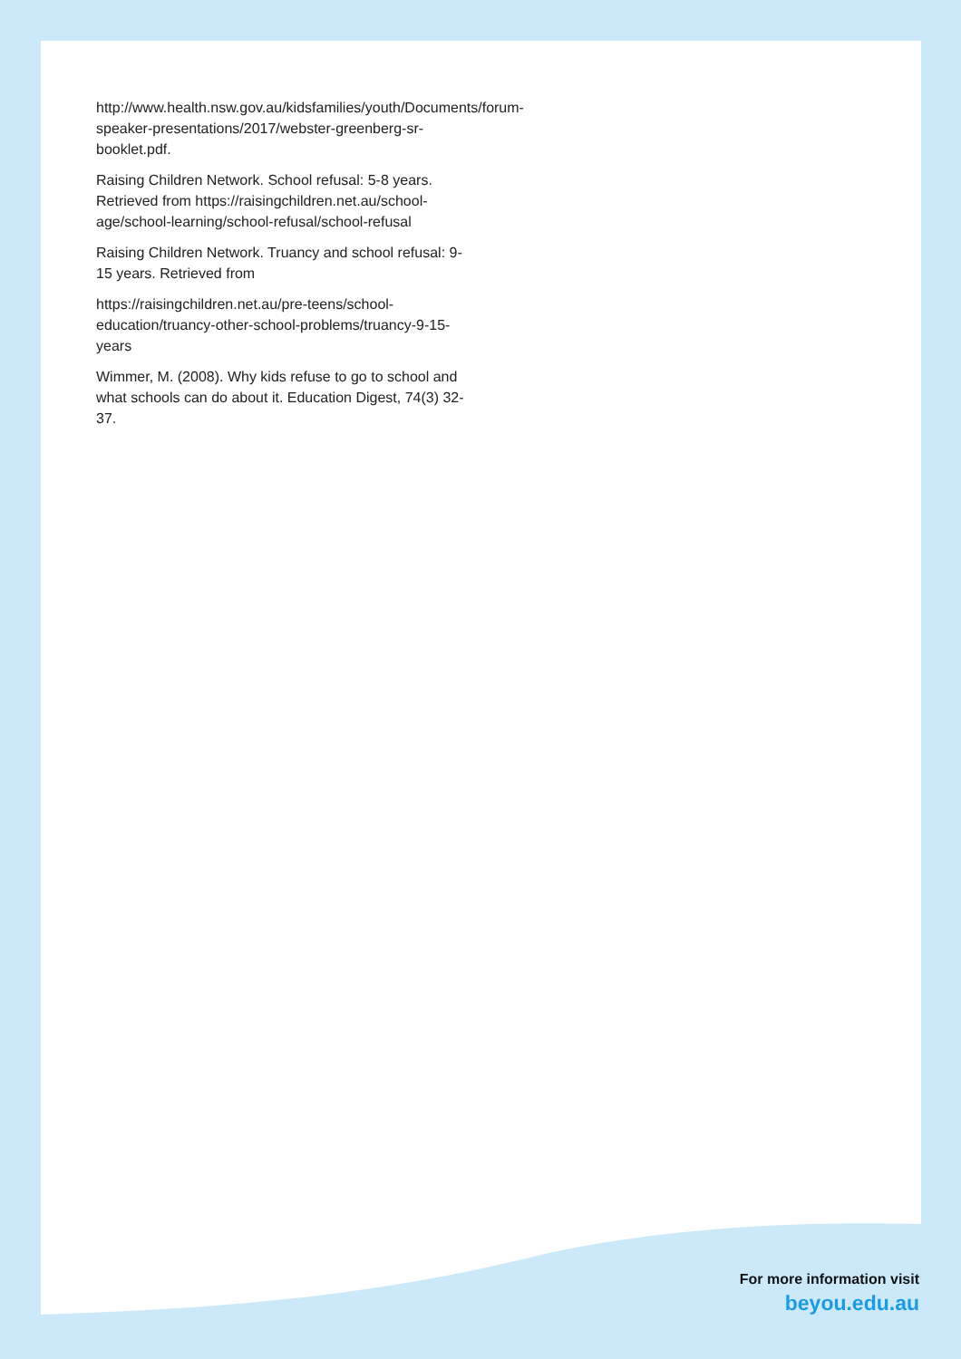http://www.health.nsw.gov.au/kidsfamilies/youth/Documents/forum-speaker-presentations/2017/webster-greenberg-sr-booklet.pdf.
Raising Children Network. School refusal: 5-8 years. Retrieved from https://raisingchildren.net.au/school-age/school-learning/school-refusal/school-refusal
Raising Children Network. Truancy and school refusal: 9-15 years. Retrieved from
https://raisingchildren.net.au/pre-teens/school-education/truancy-other-school-problems/truancy-9-15-years
Wimmer, M. (2008). Why kids refuse to go to school and what schools can do about it. Education Digest, 74(3) 32-37.
For more information visit
beyou.edu.au